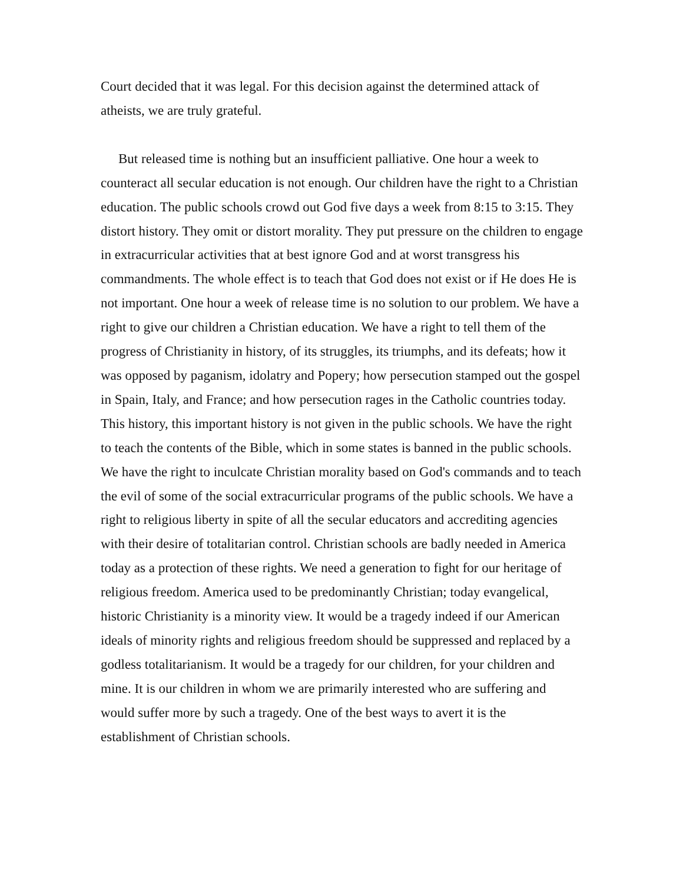Court decided that it was legal. For this decision against the determined attack of atheists, we are truly grateful.
But released time is nothing but an insufficient palliative. One hour a week to counteract all secular education is not enough. Our children have the right to a Christian education. The public schools crowd out God five days a week from 8:15 to 3:15. They distort history. They omit or distort morality. They put pressure on the children to engage in extracurricular activities that at best ignore God and at worst transgress his commandments. The whole effect is to teach that God does not exist or if He does He is not important. One hour a week of release time is no solution to our problem. We have a right to give our children a Christian education. We have a right to tell them of the progress of Christianity in history, of its struggles, its triumphs, and its defeats; how it was opposed by paganism, idolatry and Popery; how persecution stamped out the gospel in Spain, Italy, and France; and how persecution rages in the Catholic countries today. This history, this important history is not given in the public schools. We have the right to teach the contents of the Bible, which in some states is banned in the public schools. We have the right to inculcate Christian morality based on God's commands and to teach the evil of some of the social extracurricular programs of the public schools. We have a right to religious liberty in spite of all the secular educators and accrediting agencies with their desire of totalitarian control. Christian schools are badly needed in America today as a protection of these rights. We need a generation to fight for our heritage of religious freedom. America used to be predominantly Christian; today evangelical, historic Christianity is a minority view. It would be a tragedy indeed if our American ideals of minority rights and religious freedom should be suppressed and replaced by a godless totalitarianism. It would be a tragedy for our children, for your children and mine. It is our children in whom we are primarily interested who are suffering and would suffer more by such a tragedy. One of the best ways to avert it is the establishment of Christian schools.